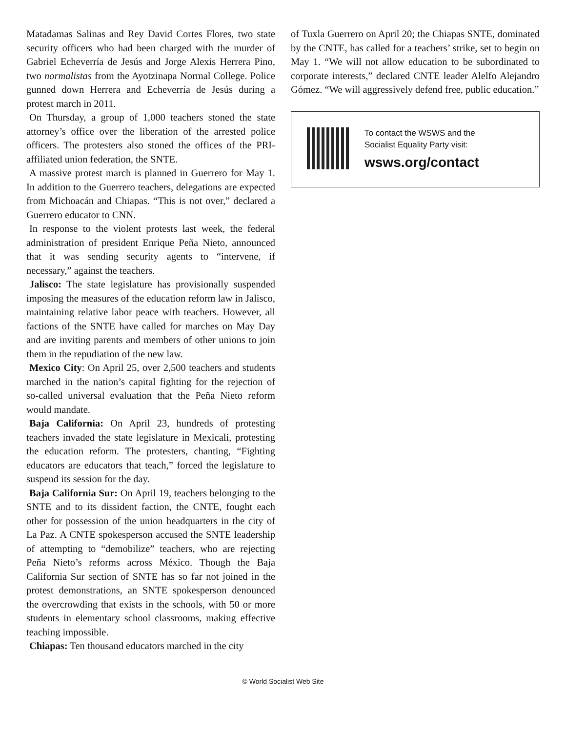Matadamas Salinas and Rey David Cortes Flores, two state security officers who had been charged with the murder of Gabriel Echeverría de Jesús and Jorge Alexis Herrera Pino, two normalistas from the Ayotzinapa Normal College. Police gunned down Herrera and Echeverría de Jesús during a protest march in 2011.
On Thursday, a group of 1,000 teachers stoned the state attorney’s office over the liberation of the arrested police officers. The protesters also stoned the offices of the PRI-affiliated union federation, the SNTE.
A massive protest march is planned in Guerrero for May 1. In addition to the Guerrero teachers, delegations are expected from Michoacán and Chiapas. “This is not over,” declared a Guerrero educator to CNN.
In response to the violent protests last week, the federal administration of president Enrique Peña Nieto, announced that it was sending security agents to “intervene, if necessary,” against the teachers.
Jalisco: The state legislature has provisionally suspended imposing the measures of the education reform law in Jalisco, maintaining relative labor peace with teachers. However, all factions of the SNTE have called for marches on May Day and are inviting parents and members of other unions to join them in the repudiation of the new law.
Mexico City: On April 25, over 2,500 teachers and students marched in the nation’s capital fighting for the rejection of so-called universal evaluation that the Peña Nieto reform would mandate.
Baja California: On April 23, hundreds of protesting teachers invaded the state legislature in Mexicali, protesting the education reform. The protesters, chanting, “Fighting educators are educators that teach,” forced the legislature to suspend its session for the day.
Baja California Sur: On April 19, teachers belonging to the SNTE and to its dissident faction, the CNTE, fought each other for possession of the union headquarters in the city of La Paz. A CNTE spokesperson accused the SNTE leadership of attempting to “demobilize” teachers, who are rejecting Peña Nieto’s reforms across México. Though the Baja California Sur section of SNTE has so far not joined in the protest demonstrations, an SNTE spokesperson denounced the overcrowding that exists in the schools, with 50 or more students in elementary school classrooms, making effective teaching impossible.
Chiapas: Ten thousand educators marched in the city
of Tuxla Guerrero on April 20; the Chiapas SNTE, dominated by the CNTE, has called for a teachers’ strike, set to begin on May 1. “We will not allow education to be subordinated to corporate interests,” declared CNTE leader Alelfo Alejandro Gómez. “We will aggressively defend free, public education.”
To contact the WSWS and the
Socialist Equality Party visit:
wsws.org/contact
© World Socialist Web Site